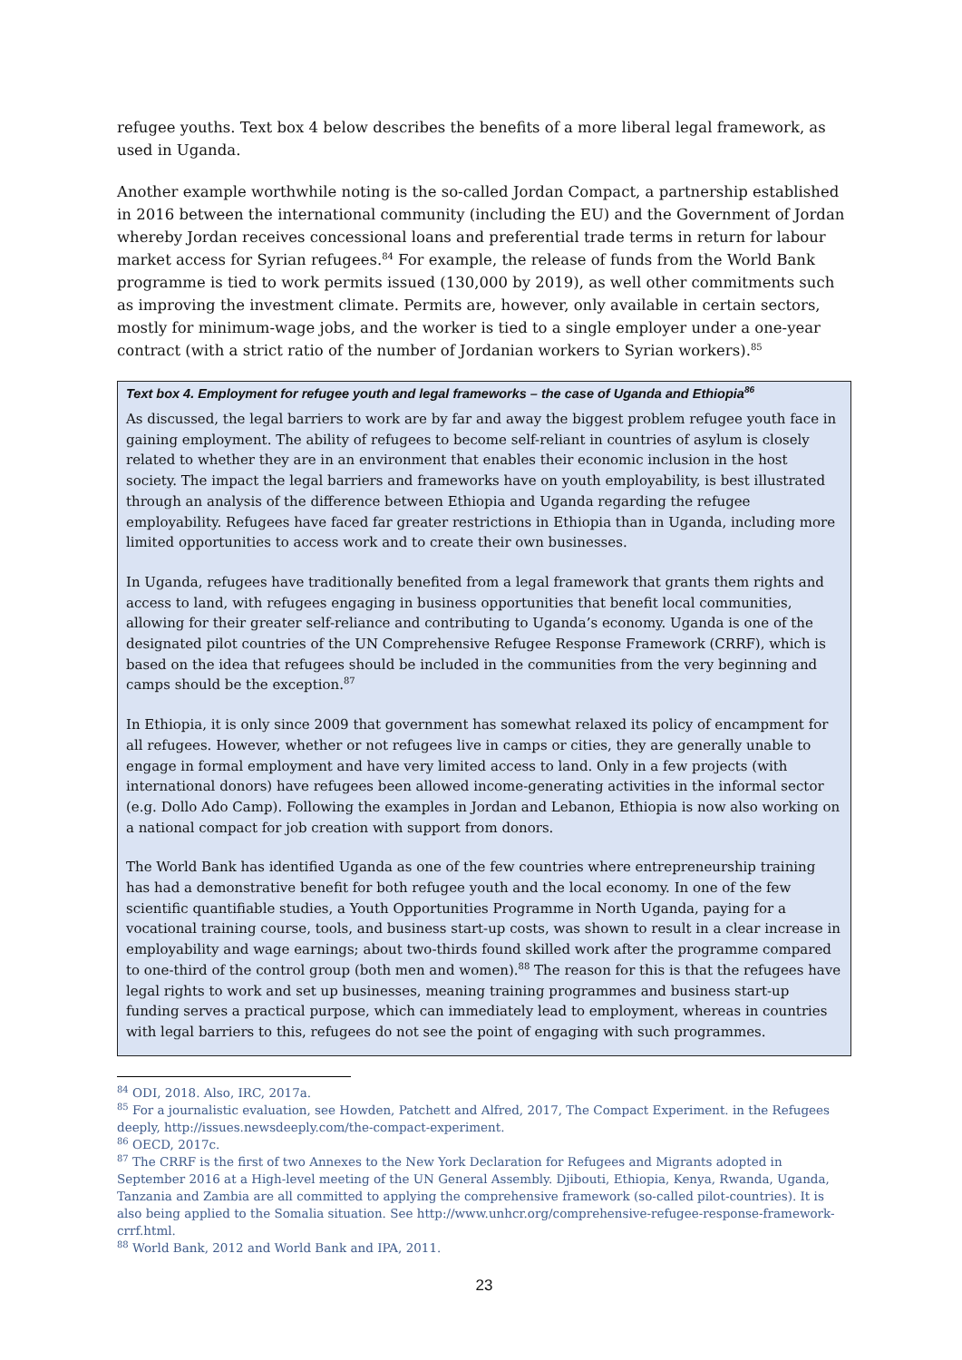refugee youths. Text box 4 below describes the benefits of a more liberal legal framework, as used in Uganda.
Another example worthwhile noting is the so-called Jordan Compact, a partnership established in 2016 between the international community (including the EU) and the Government of Jordan whereby Jordan receives concessional loans and preferential trade terms in return for labour market access for Syrian refugees.<sup>84</sup> For example, the release of funds from the World Bank programme is tied to work permits issued (130,000 by 2019), as well other commitments such as improving the investment climate. Permits are, however, only available in certain sectors, mostly for minimum-wage jobs, and the worker is tied to a single employer under a one-year contract (with a strict ratio of the number of Jordanian workers to Syrian workers).<sup>85</sup>
Text box 4. Employment for refugee youth and legal frameworks – the case of Uganda and Ethiopia<sup>86</sup>
As discussed, the legal barriers to work are by far and away the biggest problem refugee youth face in gaining employment. The ability of refugees to become self-reliant in countries of asylum is closely related to whether they are in an environment that enables their economic inclusion in the host society. The impact the legal barriers and frameworks have on youth employability, is best illustrated through an analysis of the difference between Ethiopia and Uganda regarding the refugee employability. Refugees have faced far greater restrictions in Ethiopia than in Uganda, including more limited opportunities to access work and to create their own businesses.
In Uganda, refugees have traditionally benefited from a legal framework that grants them rights and access to land, with refugees engaging in business opportunities that benefit local communities, allowing for their greater self-reliance and contributing to Uganda’s economy. Uganda is one of the designated pilot countries of the UN Comprehensive Refugee Response Framework (CRRF), which is based on the idea that refugees should be included in the communities from the very beginning and camps should be the exception.<sup>87</sup>
In Ethiopia, it is only since 2009 that government has somewhat relaxed its policy of encampment for all refugees. However, whether or not refugees live in camps or cities, they are generally unable to engage in formal employment and have very limited access to land. Only in a few projects (with international donors) have refugees been allowed income-generating activities in the informal sector (e.g. Dollo Ado Camp). Following the examples in Jordan and Lebanon, Ethiopia is now also working on a national compact for job creation with support from donors.
The World Bank has identified Uganda as one of the few countries where entrepreneurship training has had a demonstrative benefit for both refugee youth and the local economy. In one of the few scientific quantifiable studies, a Youth Opportunities Programme in North Uganda, paying for a vocational training course, tools, and business start-up costs, was shown to result in a clear increase in employability and wage earnings; about two-thirds found skilled work after the programme compared to one-third of the control group (both men and women).<sup>88</sup> The reason for this is that the refugees have legal rights to work and set up businesses, meaning training programmes and business start-up funding serves a practical purpose, which can immediately lead to employment, whereas in countries with legal barriers to this, refugees do not see the point of engaging with such programmes.
<sup>84</sup> ODI, 2018. Also, IRC, 2017a.
<sup>85</sup> For a journalistic evaluation, see Howden, Patchett and Alfred, 2017, The Compact Experiment. in the Refugees deeply, http://issues.newsdeeply.com/the-compact-experiment.
<sup>86</sup> OECD, 2017c.
<sup>87</sup> The CRRF is the first of two Annexes to the New York Declaration for Refugees and Migrants adopted in September 2016 at a High-level meeting of the UN General Assembly. Djibouti, Ethiopia, Kenya, Rwanda, Uganda, Tanzania and Zambia are all committed to applying the comprehensive framework (so-called pilot-countries). It is also being applied to the Somalia situation. See http://www.unhcr.org/comprehensive-refugee-response-framework-crrf.html.
<sup>88</sup> World Bank, 2012 and World Bank and IPA, 2011.
23